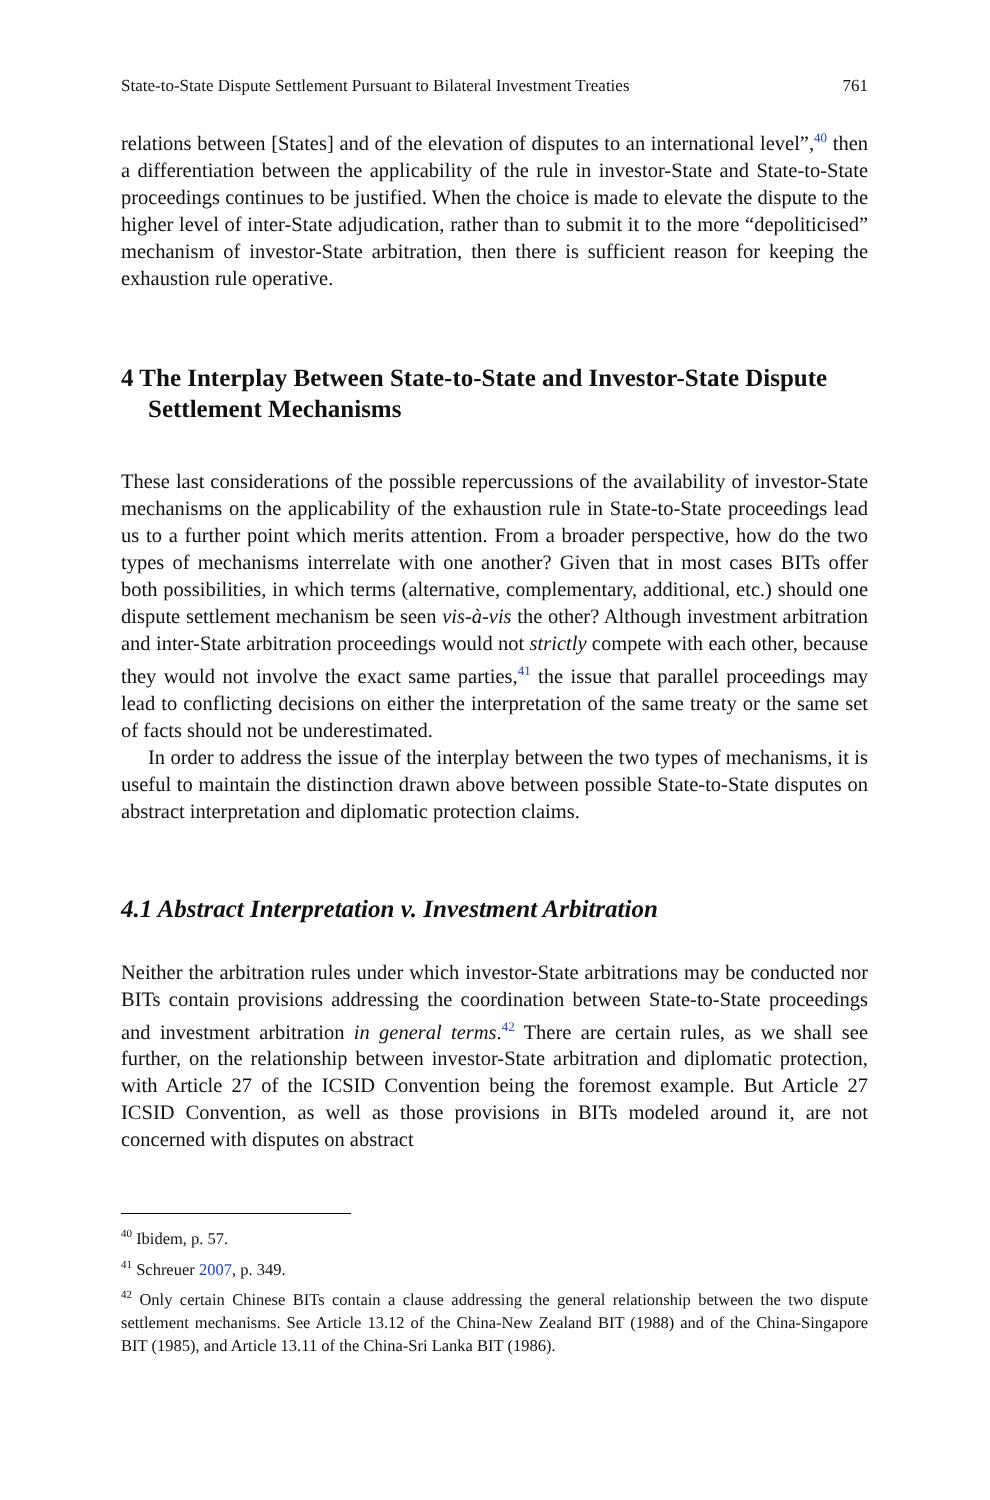State-to-State Dispute Settlement Pursuant to Bilateral Investment Treaties 761
relations between [States] and of the elevation of disputes to an international level”,<sup>40</sup> then a differentiation between the applicability of the rule in investor-State and State-to-State proceedings continues to be justified. When the choice is made to elevate the dispute to the higher level of inter-State adjudication, rather than to submit it to the more “depoliticised” mechanism of investor-State arbitration, then there is sufficient reason for keeping the exhaustion rule operative.
4 The Interplay Between State-to-State and Investor-State Dispute Settlement Mechanisms
These last considerations of the possible repercussions of the availability of investor-State mechanisms on the applicability of the exhaustion rule in State-to-State proceedings lead us to a further point which merits attention. From a broader perspective, how do the two types of mechanisms interrelate with one another? Given that in most cases BITs offer both possibilities, in which terms (alternative, complementary, additional, etc.) should one dispute settlement mechanism be seen vis-à-vis the other? Although investment arbitration and inter-State arbitration proceedings would not strictly compete with each other, because they would not involve the exact same parties,<sup>41</sup> the issue that parallel proceedings may lead to conflicting decisions on either the interpretation of the same treaty or the same set of facts should not be underestimated.
In order to address the issue of the interplay between the two types of mechanisms, it is useful to maintain the distinction drawn above between possible State-to-State disputes on abstract interpretation and diplomatic protection claims.
4.1 Abstract Interpretation v. Investment Arbitration
Neither the arbitration rules under which investor-State arbitrations may be conducted nor BITs contain provisions addressing the coordination between State-to-State proceedings and investment arbitration in general terms.<sup>42</sup> There are certain rules, as we shall see further, on the relationship between investor-State arbitration and diplomatic protection, with Article 27 of the ICSID Convention being the foremost example. But Article 27 ICSID Convention, as well as those provisions in BITs modeled around it, are not concerned with disputes on abstract
<sup>40</sup> Ibidem, p. 57.
<sup>41</sup> Schreuer 2007, p. 349.
<sup>42</sup> Only certain Chinese BITs contain a clause addressing the general relationship between the two dispute settlement mechanisms. See Article 13.12 of the China-New Zealand BIT (1988) and of the China-Singapore BIT (1985), and Article 13.11 of the China-Sri Lanka BIT (1986).